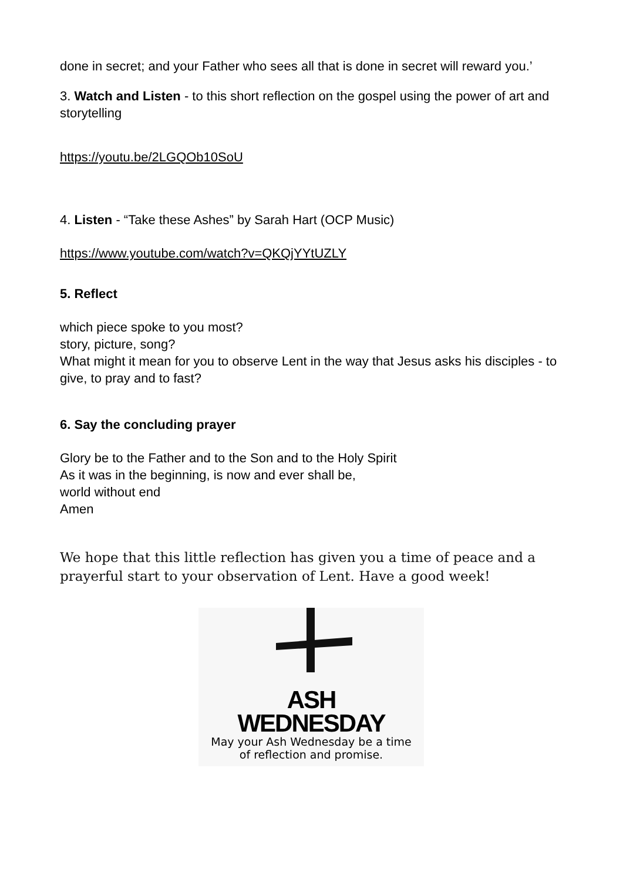done in secret; and your Father who sees all that is done in secret will reward you.’
3. Watch and Listen - to this short reflection on the gospel using the power of art and storytelling
https://youtu.be/2LGQOb10SoU
4. Listen - “Take these Ashes” by Sarah Hart (OCP Music)
https://www.youtube.com/watch?v=QKQjYYtUZLY
5. Reflect
which piece spoke to you most?
story, picture, song?
What might it mean for you to observe Lent in the way that Jesus asks his disciples - to give, to pray and to fast?
6. Say the concluding prayer
Glory be to the Father and to the Son and to the Holy Spirit
As it was in the beginning, is now and ever shall be,
world without end
Amen
We hope that this little reflection has given you a time of peace and a prayerful start to your observation of Lent. Have a good week!
ASH
WEDNESDAY
May your Ash Wednesday be a time
of reflection and promise.